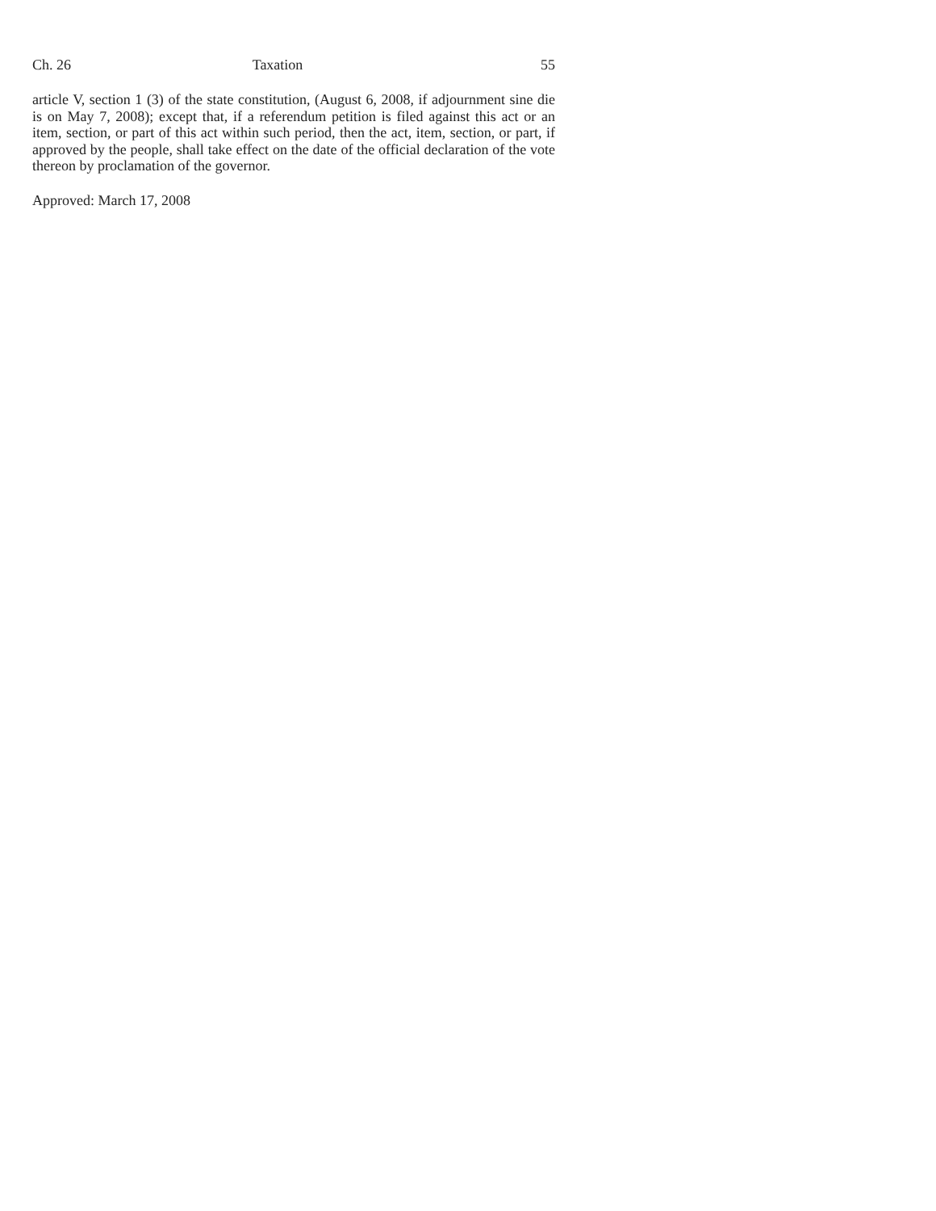Ch. 26 Taxation 55
article V, section 1 (3) of the state constitution, (August 6, 2008, if adjournment sine die is on May 7, 2008); except that, if a referendum petition is filed against this act or an item, section, or part of this act within such period, then the act, item, section, or part, if approved by the people, shall take effect on the date of the official declaration of the vote thereon by proclamation of the governor.
Approved: March 17, 2008